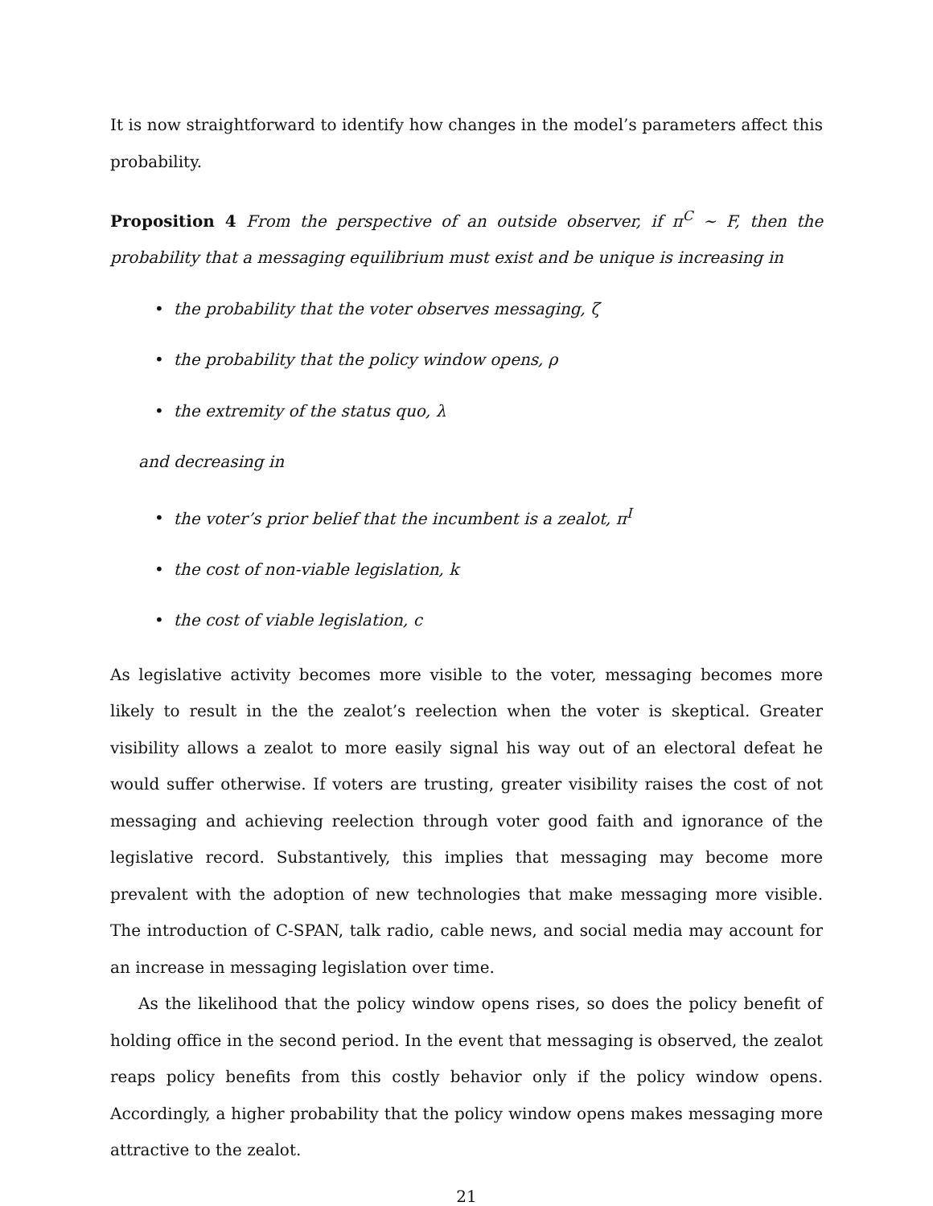It is now straightforward to identify how changes in the model’s parameters affect this probability.
Proposition 4 From the perspective of an outside observer, if π<sup>C</sup> ∼ F, then the probability that a messaging equilibrium must exist and be unique is increasing in
• the probability that the voter observes messaging, ζ
• the probability that the policy window opens, ρ
• the extremity of the status quo, λ
and decreasing in
• the voter’s prior belief that the incumbent is a zealot, π<sup>I</sup>
• the cost of non-viable legislation, k
• the cost of viable legislation, c
As legislative activity becomes more visible to the voter, messaging becomes more likely to result in the the zealot’s reelection when the voter is skeptical. Greater visibility allows a zealot to more easily signal his way out of an electoral defeat he would suffer otherwise. If voters are trusting, greater visibility raises the cost of not messaging and achieving reelection through voter good faith and ignorance of the legislative record. Substantively, this implies that messaging may become more prevalent with the adoption of new technologies that make messaging more visible. The introduction of C-SPAN, talk radio, cable news, and social media may account for an increase in messaging legislation over time.
As the likelihood that the policy window opens rises, so does the policy benefit of holding office in the second period. In the event that messaging is observed, the zealot reaps policy benefits from this costly behavior only if the policy window opens. Accordingly, a higher probability that the policy window opens makes messaging more attractive to the zealot.
21